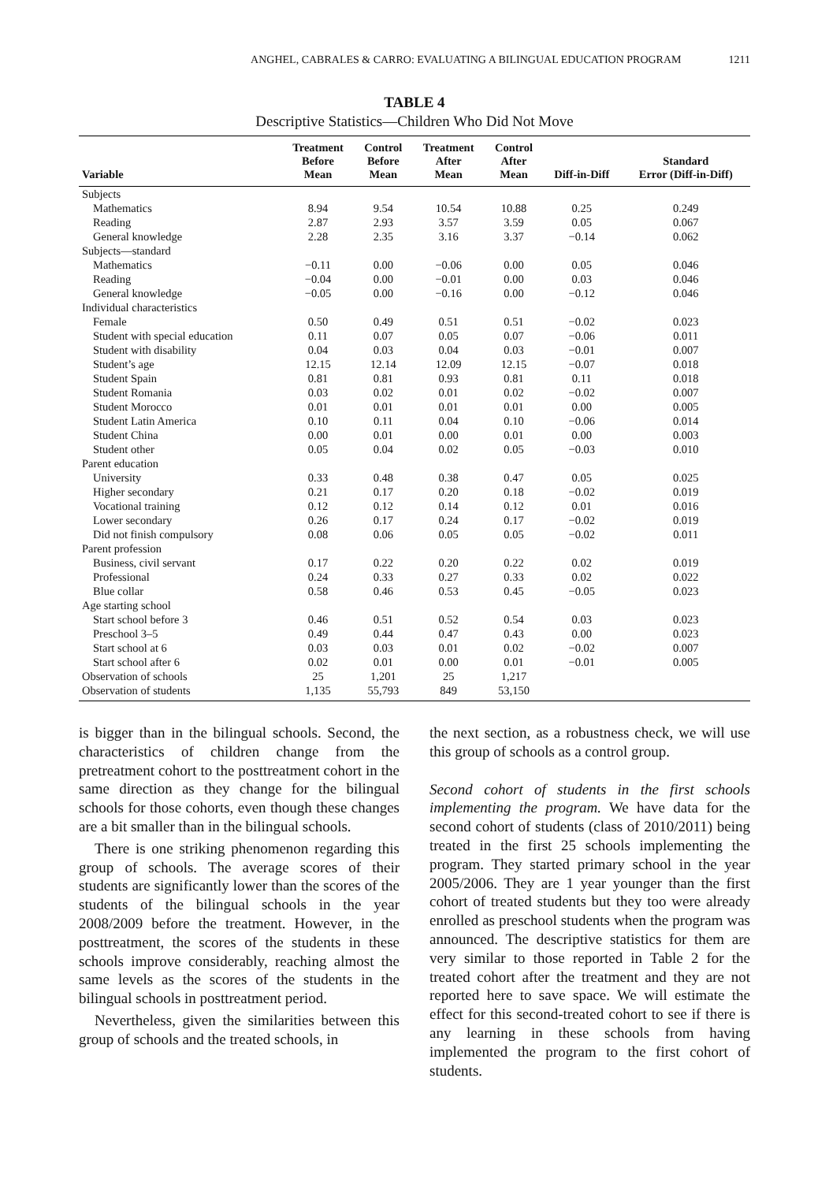ANGHEL, CABRALES & CARRO: EVALUATING A BILINGUAL EDUCATION PROGRAM 1211
TABLE 4
Descriptive Statistics—Children Who Did Not Move
| Variable | Treatment Before Mean | Control Before Mean | Treatment After Mean | Control After Mean | Diff-in-Diff | Standard Error (Diff-in-Diff) |
| --- | --- | --- | --- | --- | --- | --- |
| Subjects | | | | | | |
| Mathematics | 8.94 | 9.54 | 10.54 | 10.88 | 0.25 | 0.249 |
| Reading | 2.87 | 2.93 | 3.57 | 3.59 | 0.05 | 0.067 |
| General knowledge | 2.28 | 2.35 | 3.16 | 3.37 | −0.14 | 0.062 |
| Subjects—standard | | | | | | |
| Mathematics | −0.11 | 0.00 | −0.06 | 0.00 | 0.05 | 0.046 |
| Reading | −0.04 | 0.00 | −0.01 | 0.00 | 0.03 | 0.046 |
| General knowledge | −0.05 | 0.00 | −0.16 | 0.00 | −0.12 | 0.046 |
| Individual characteristics | | | | | | |
| Female | 0.50 | 0.49 | 0.51 | 0.51 | −0.02 | 0.023 |
| Student with special education | 0.11 | 0.07 | 0.05 | 0.07 | −0.06 | 0.011 |
| Student with disability | 0.04 | 0.03 | 0.04 | 0.03 | −0.01 | 0.007 |
| Student’s age | 12.15 | 12.14 | 12.09 | 12.15 | −0.07 | 0.018 |
| Student Spain | 0.81 | 0.81 | 0.93 | 0.81 | 0.11 | 0.018 |
| Student Romania | 0.03 | 0.02 | 0.01 | 0.02 | −0.02 | 0.007 |
| Student Morocco | 0.01 | 0.01 | 0.01 | 0.01 | 0.00 | 0.005 |
| Student Latin America | 0.10 | 0.11 | 0.04 | 0.10 | −0.06 | 0.014 |
| Student China | 0.00 | 0.01 | 0.00 | 0.01 | 0.00 | 0.003 |
| Student other | 0.05 | 0.04 | 0.02 | 0.05 | −0.03 | 0.010 |
| Parent education | | | | | | |
| University | 0.33 | 0.48 | 0.38 | 0.47 | 0.05 | 0.025 |
| Higher secondary | 0.21 | 0.17 | 0.20 | 0.18 | −0.02 | 0.019 |
| Vocational training | 0.12 | 0.12 | 0.14 | 0.12 | 0.01 | 0.016 |
| Lower secondary | 0.26 | 0.17 | 0.24 | 0.17 | −0.02 | 0.019 |
| Did not finish compulsory | 0.08 | 0.06 | 0.05 | 0.05 | −0.02 | 0.011 |
| Parent profession | | | | | | |
| Business, civil servant | 0.17 | 0.22 | 0.20 | 0.22 | 0.02 | 0.019 |
| Professional | 0.24 | 0.33 | 0.27 | 0.33 | 0.02 | 0.022 |
| Blue collar | 0.58 | 0.46 | 0.53 | 0.45 | −0.05 | 0.023 |
| Age starting school | | | | | | |
| Start school before 3 | 0.46 | 0.51 | 0.52 | 0.54 | 0.03 | 0.023 |
| Preschool 3–5 | 0.49 | 0.44 | 0.47 | 0.43 | 0.00 | 0.023 |
| Start school at 6 | 0.03 | 0.03 | 0.01 | 0.02 | −0.02 | 0.007 |
| Start school after 6 | 0.02 | 0.01 | 0.00 | 0.01 | −0.01 | 0.005 |
| Observation of schools | 25 | 1,201 | 25 | 1,217 | | |
| Observation of students | 1,135 | 55,793 | 849 | 53,150 | | |
is bigger than in the bilingual schools. Second, the characteristics of children change from the pretreatment cohort to the posttreatment cohort in the same direction as they change for the bilingual schools for those cohorts, even though these changes are a bit smaller than in the bilingual schools.
There is one striking phenomenon regarding this group of schools. The average scores of their students are significantly lower than the scores of the students of the bilingual schools in the year 2008/2009 before the treatment. However, in the posttreatment, the scores of the students in these schools improve considerably, reaching almost the same levels as the scores of the students in the bilingual schools in posttreatment period.
Nevertheless, given the similarities between this group of schools and the treated schools, in
the next section, as a robustness check, we will use this group of schools as a control group.
Second cohort of students in the first schools implementing the program. We have data for the second cohort of students (class of 2010/2011) being treated in the first 25 schools implementing the program. They started primary school in the year 2005/2006. They are 1 year younger than the first cohort of treated students but they too were already enrolled as preschool students when the program was announced. The descriptive statistics for them are very similar to those reported in Table 2 for the treated cohort after the treatment and they are not reported here to save space. We will estimate the effect for this second-treated cohort to see if there is any learning in these schools from having implemented the program to the first cohort of students.